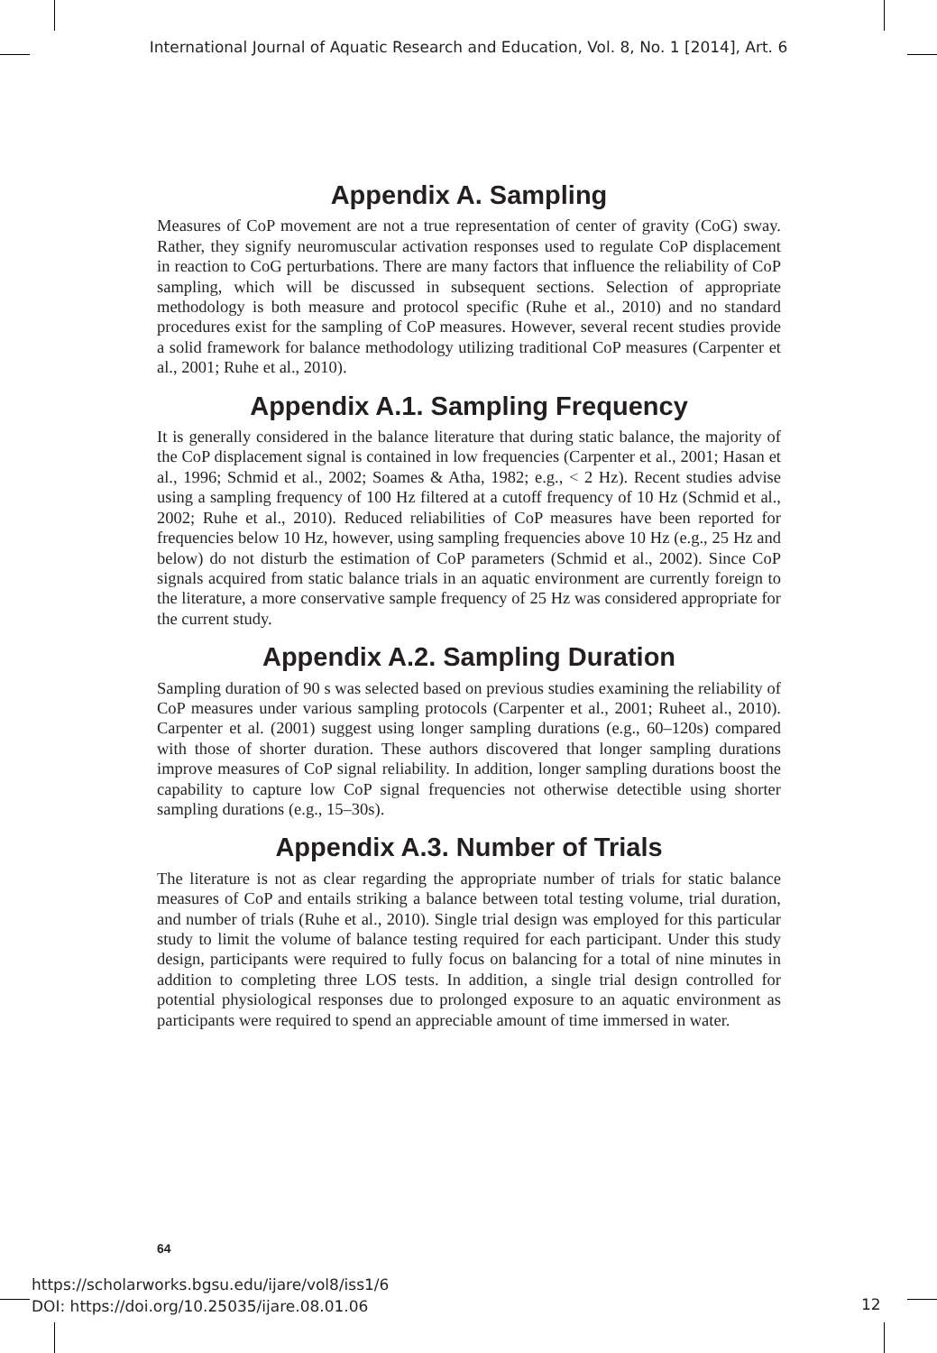International Journal of Aquatic Research and Education, Vol. 8, No. 1 [2014], Art. 6
Appendix A. Sampling
Measures of CoP movement are not a true representation of center of gravity (CoG) sway. Rather, they signify neuromuscular activation responses used to regulate CoP displacement in reaction to CoG perturbations. There are many factors that influence the reliability of CoP sampling, which will be discussed in subsequent sections. Selection of appropriate methodology is both measure and protocol specific (Ruhe et al., 2010) and no standard procedures exist for the sampling of CoP measures. However, several recent studies provide a solid framework for balance methodology utilizing traditional CoP measures (Carpenter et al., 2001; Ruhe et al., 2010).
Appendix A.1. Sampling Frequency
It is generally considered in the balance literature that during static balance, the majority of the CoP displacement signal is contained in low frequencies (Carpenter et al., 2001; Hasan et al., 1996; Schmid et al., 2002; Soames & Atha, 1982; e.g., < 2 Hz). Recent studies advise using a sampling frequency of 100 Hz filtered at a cutoff frequency of 10 Hz (Schmid et al., 2002; Ruhe et al., 2010). Reduced reliabilities of CoP measures have been reported for frequencies below 10 Hz, however, using sampling frequencies above 10 Hz (e.g., 25 Hz and below) do not disturb the estimation of CoP parameters (Schmid et al., 2002). Since CoP signals acquired from static balance trials in an aquatic environment are currently foreign to the literature, a more conservative sample frequency of 25 Hz was considered appropriate for the current study.
Appendix A.2. Sampling Duration
Sampling duration of 90 s was selected based on previous studies examining the reliability of CoP measures under various sampling protocols (Carpenter et al., 2001; Ruheet al., 2010). Carpenter et al. (2001) suggest using longer sampling durations (e.g., 60–120s) compared with those of shorter duration. These authors discovered that longer sampling durations improve measures of CoP signal reliability. In addition, longer sampling durations boost the capability to capture low CoP signal frequencies not otherwise detectible using shorter sampling durations (e.g., 15–30s).
Appendix A.3. Number of Trials
The literature is not as clear regarding the appropriate number of trials for static balance measures of CoP and entails striking a balance between total testing volume, trial duration, and number of trials (Ruhe et al., 2010). Single trial design was employed for this particular study to limit the volume of balance testing required for each participant. Under this study design, participants were required to fully focus on balancing for a total of nine minutes in addition to completing three LOS tests. In addition, a single trial design controlled for potential physiological responses due to prolonged exposure to an aquatic environment as participants were required to spend an appreciable amount of time immersed in water.
64
https://scholarworks.bgsu.edu/ijare/vol8/iss1/6
DOI: https://doi.org/10.25035/ijare.08.01.06
12